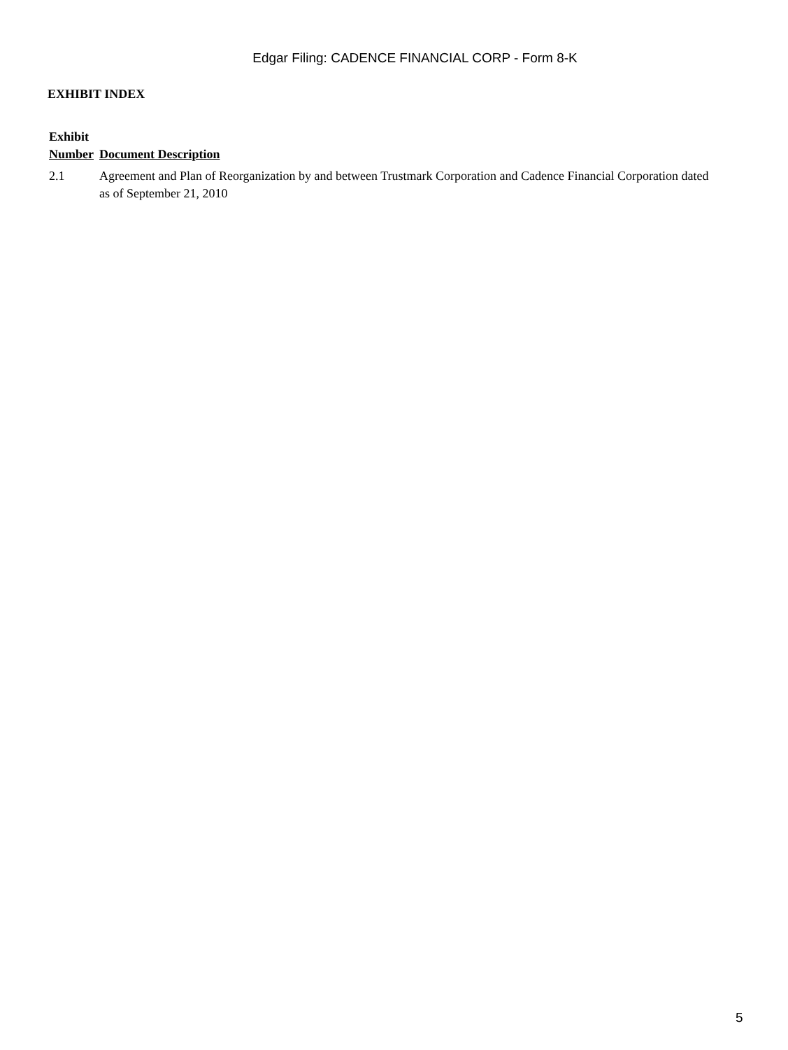Edgar Filing: CADENCE FINANCIAL CORP - Form 8-K
EXHIBIT INDEX
| Exhibit Number | Document Description |
| --- | --- |
| 2.1 | Agreement and Plan of Reorganization by and between Trustmark Corporation and Cadence Financial Corporation dated as of September 21, 2010 |
5